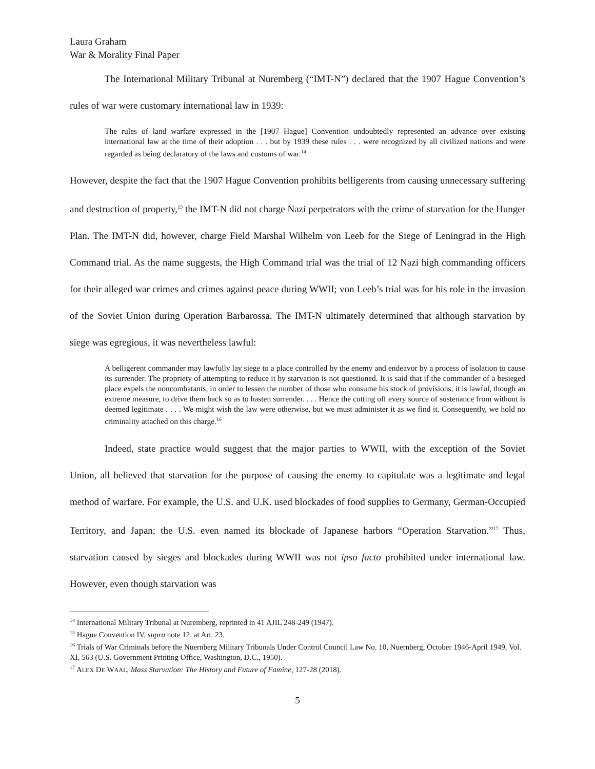Laura Graham
War & Morality Final Paper
The International Military Tribunal at Nuremberg (“IMT-N”) declared that the 1907 Hague Convention’s rules of war were customary international law in 1939:
The rules of land warfare expressed in the [1907 Hague] Convention undoubtedly represented an advance over existing international law at the time of their adoption . . . but by 1939 these rules . . . were recognized by all civilized nations and were regarded as being declaratory of the laws and customs of war.<sup>14</sup>
However, despite the fact that the 1907 Hague Convention prohibits belligerents from causing unnecessary suffering and destruction of property,<sup>15</sup> the IMT-N did not charge Nazi perpetrators with the crime of starvation for the Hunger Plan. The IMT-N did, however, charge Field Marshal Wilhelm von Leeb for the Siege of Leningrad in the High Command trial. As the name suggests, the High Command trial was the trial of 12 Nazi high commanding officers for their alleged war crimes and crimes against peace during WWII; von Leeb’s trial was for his role in the invasion of the Soviet Union during Operation Barbarossa. The IMT-N ultimately determined that although starvation by siege was egregious, it was nevertheless lawful:
A belligerent commander may lawfully lay siege to a place controlled by the enemy and endeavor by a process of isolation to cause its surrender. The propriety of attempting to reduce it by starvation is not questioned. It is said that if the commander of a besieged place expels the noncombatants, in order to lessen the number of those who consume his stock of provisions, it is lawful, though an extreme measure, to drive them back so as to hasten surrender. . . . Hence the cutting off every source of sustenance from without is deemed legitimate . . . . We might wish the law were otherwise, but we must administer it as we find it. Consequently, we hold no criminality attached on this charge.<sup>16</sup>
Indeed, state practice would suggest that the major parties to WWII, with the exception of the Soviet Union, all believed that starvation for the purpose of causing the enemy to capitulate was a legitimate and legal method of warfare. For example, the U.S. and U.K. used blockades of food supplies to Germany, German-Occupied Territory, and Japan; the U.S. even named its blockade of Japanese harbors “Operation Starvation.”<sup>17</sup> Thus, starvation caused by sieges and blockades during WWII was not ipso facto prohibited under international law. However, even though starvation was
<sup>14</sup> International Military Tribunal at Nuremberg, reprinted in 41 AJIL 248-249 (1947).
<sup>15</sup> Hague Convention IV, supra note 12, at Art. 23.
<sup>16</sup> Trials of War Criminals before the Nuernberg Military Tribunals Under Control Council Law No. 10, Nuernberg, October 1946-April 1949, Vol. XI, 563 (U.S. Government Printing Office, Washington, D.C., 1950).
<sup>17</sup> ALEX DE WAAL, Mass Starvation: The History and Future of Famine, 127-28 (2018).
5